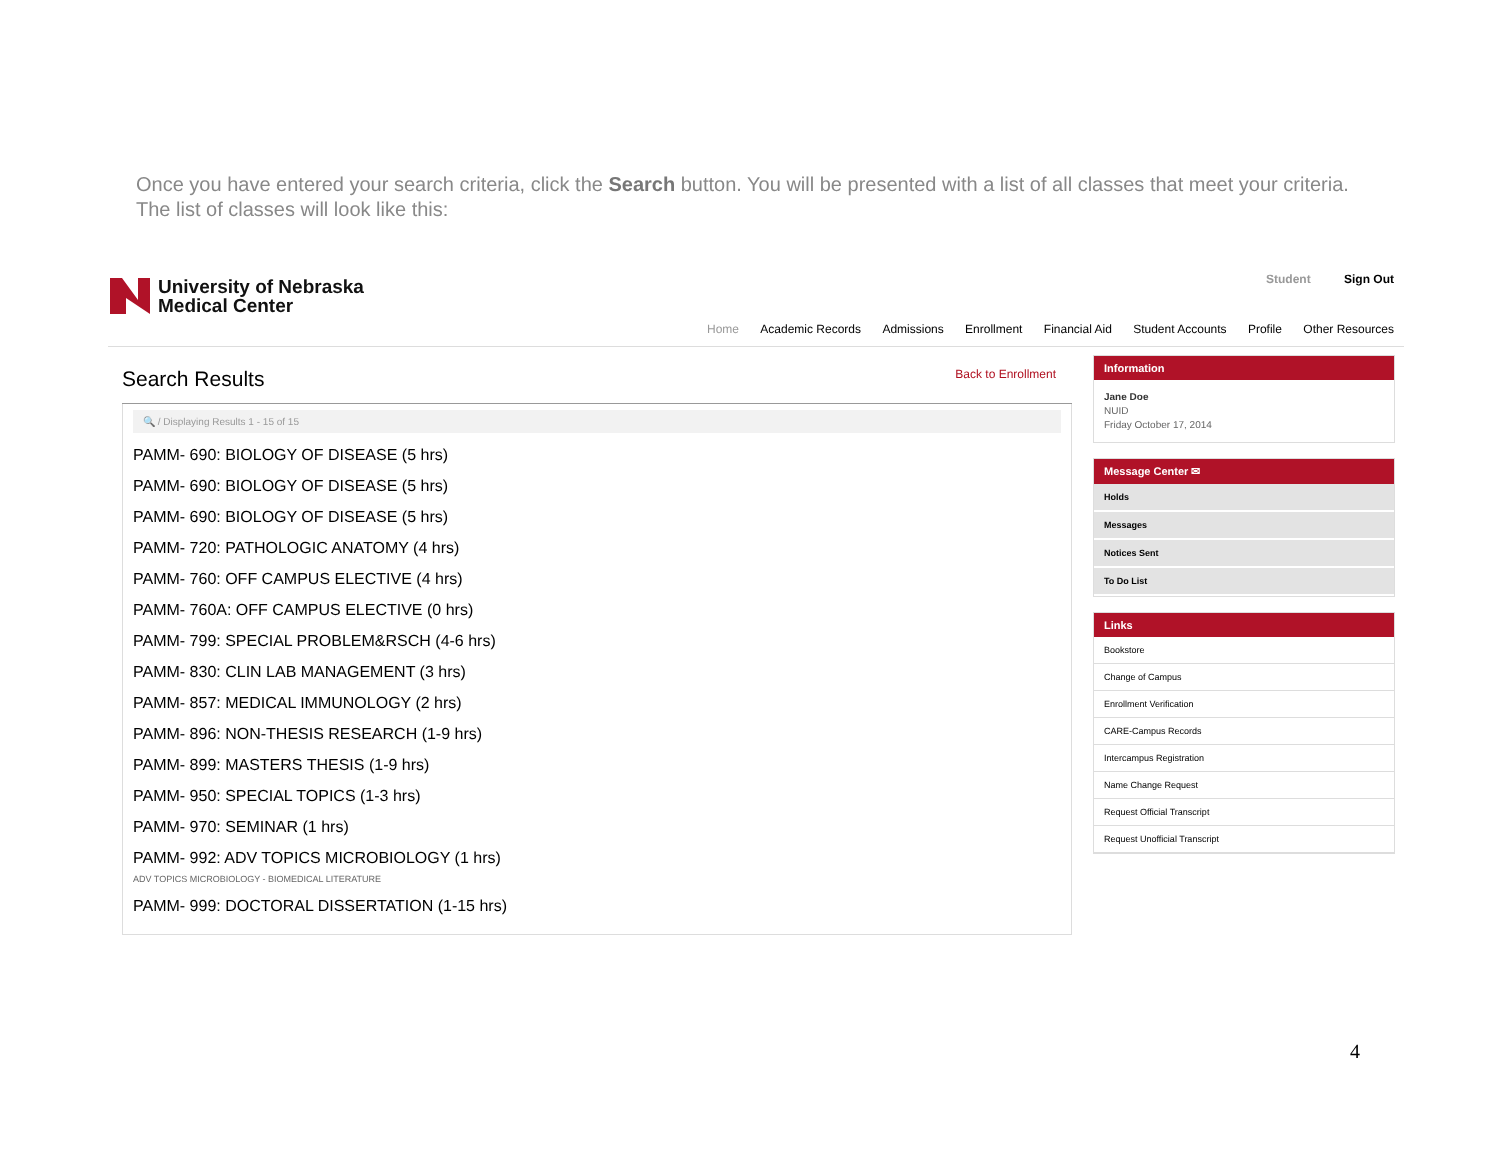Once you have entered your search criteria, click the Search button. You will be presented with a list of all classes that meet your criteria. The list of classes will look like this:
University of Nebraska
Medical Center
Student Sign Out
Home Academic Records Admissions Enrollment Financial Aid Student Accounts Profile Other Resources
Search Results
Back to Enrollment
🔍 / Displaying Results 1 - 15 of 15
PAMM- 690: BIOLOGY OF DISEASE (5 hrs)
PAMM- 690: BIOLOGY OF DISEASE (5 hrs)
PAMM- 690: BIOLOGY OF DISEASE (5 hrs)
PAMM- 720: PATHOLOGIC ANATOMY (4 hrs)
PAMM- 760: OFF CAMPUS ELECTIVE (4 hrs)
PAMM- 760A: OFF CAMPUS ELECTIVE (0 hrs)
PAMM- 799: SPECIAL PROBLEM&RSCH (4-6 hrs)
PAMM- 830: CLIN LAB MANAGEMENT (3 hrs)
PAMM- 857: MEDICAL IMMUNOLOGY (2 hrs)
PAMM- 896: NON-THESIS RESEARCH (1-9 hrs)
PAMM- 899: MASTERS THESIS (1-9 hrs)
PAMM- 950: SPECIAL TOPICS (1-3 hrs)
PAMM- 970: SEMINAR (1 hrs)
PAMM- 992: ADV TOPICS MICROBIOLOGY (1 hrs)
ADV TOPICS MICROBIOLOGY - BIOMEDICAL LITERATURE
PAMM- 999: DOCTORAL DISSERTATION (1-15 hrs)
Information
Jane Doe
NUID
Friday October 17, 2014
Message Center ✉
Holds
Messages
Notices Sent
To Do List
Links
Bookstore
Change of Campus
Enrollment Verification
CARE-Campus Records
Intercampus Registration
Name Change Request
Request Official Transcript
Request Unofficial Transcript
4